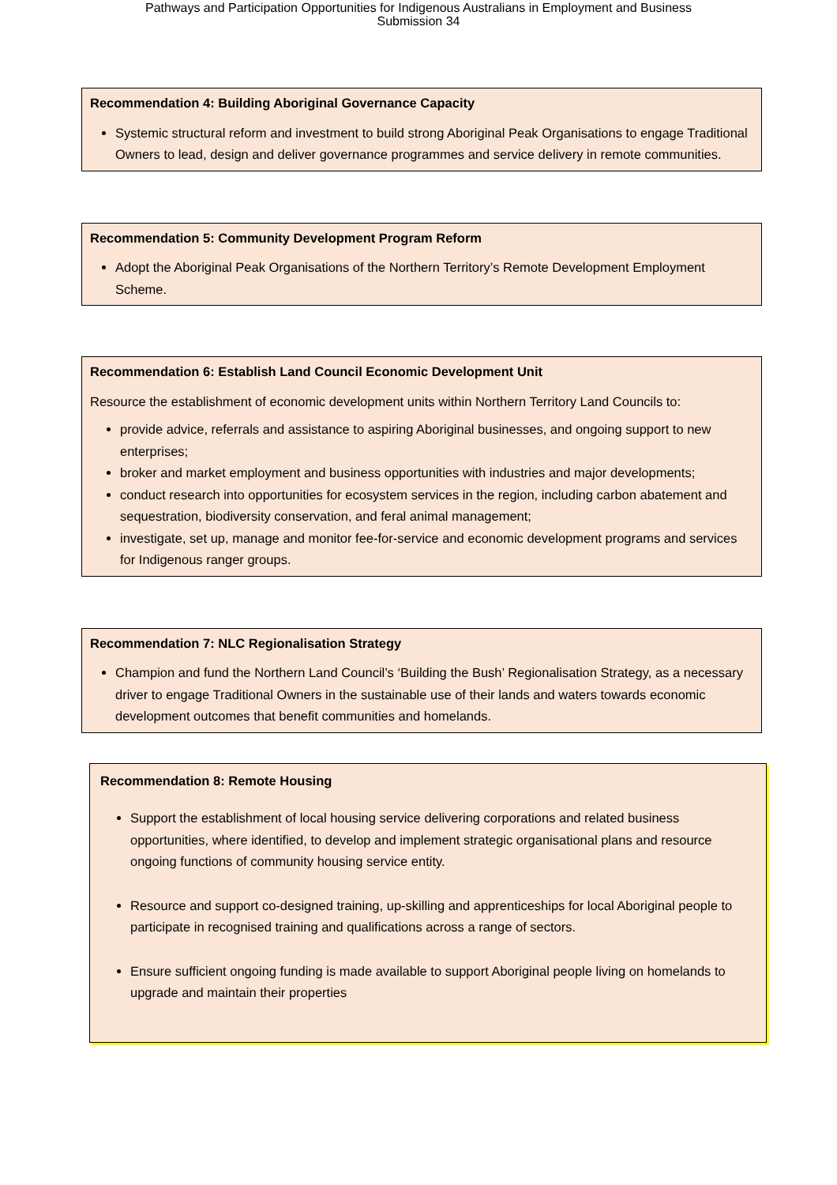Pathways and Participation Opportunities for Indigenous Australians in Employment and Business
Submission 34
Recommendation 4: Building Aboriginal Governance Capacity
Systemic structural reform and investment to build strong Aboriginal Peak Organisations to engage Traditional Owners to lead, design and deliver governance programmes and service delivery in remote communities.
Recommendation 5: Community Development Program Reform
Adopt the Aboriginal Peak Organisations of the Northern Territory’s Remote Development Employment Scheme.
Recommendation 6: Establish Land Council Economic Development Unit
Resource the establishment of economic development units within Northern Territory Land Councils to:
provide advice, referrals and assistance to aspiring Aboriginal businesses, and ongoing support to new enterprises;
broker and market employment and business opportunities with industries and major developments;
conduct research into opportunities for ecosystem services in the region, including carbon abatement and sequestration, biodiversity conservation, and feral animal management;
investigate, set up, manage and monitor fee-for-service and economic development programs and services for Indigenous ranger groups.
Recommendation 7: NLC Regionalisation Strategy
Champion and fund the Northern Land Council’s ‘Building the Bush’ Regionalisation Strategy, as a necessary driver to engage Traditional Owners in the sustainable use of their lands and waters towards economic development outcomes that benefit communities and homelands.
Recommendation 8: Remote Housing
Support the establishment of local housing service delivering corporations and related business opportunities, where identified, to develop and implement strategic organisational plans and resource ongoing functions of community housing service entity.
Resource and support co-designed training, up-skilling and apprenticeships for local Aboriginal people to participate in recognised training and qualifications across a range of sectors.
Ensure sufficient ongoing funding is made available to support Aboriginal people living on homelands to upgrade and maintain their properties